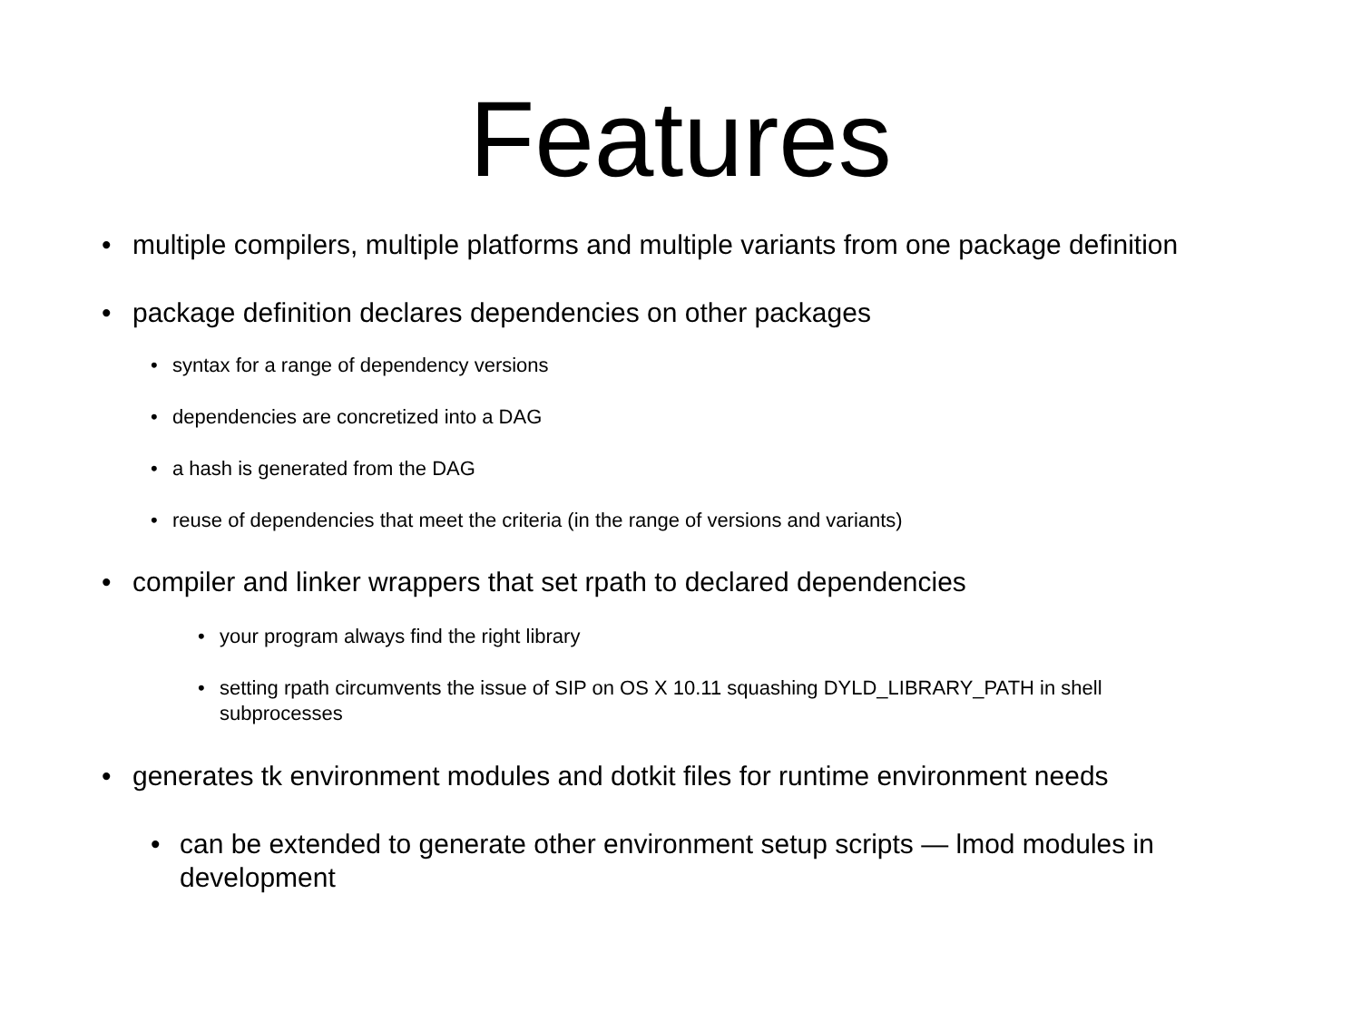Features
• multiple compilers, multiple platforms and multiple variants from one package definition
• package definition declares dependencies on other packages
• syntax for a range of dependency versions
• dependencies are concretized into a DAG
• a hash is generated from the DAG
• reuse of dependencies that meet the criteria (in the range of versions and variants)
• compiler and linker wrappers that set rpath to declared dependencies
• your program always find the right library
• setting rpath circumvents the issue of SIP on OS X 10.11 squashing DYLD_LIBRARY_PATH in shell subprocesses
• generates tk environment modules and dotkit files for runtime environment needs
• can be extended to generate other environment setup scripts — lmod modules in development